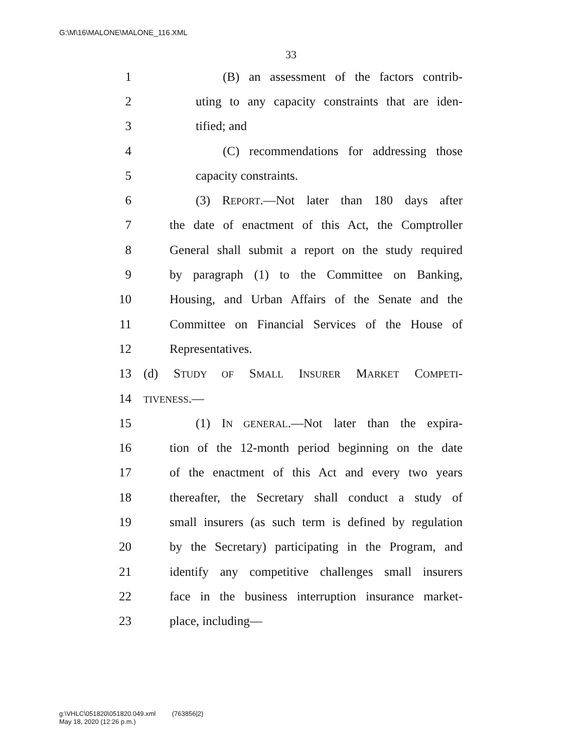G:\M\16\MALONE\MALONE_116.XML
33
1 (B) an assessment of the factors contrib-
2 uting to any capacity constraints that are iden-
3 tified; and
4 (C) recommendations for addressing those
5 capacity constraints.
6 (3) REPORT.—Not later than 180 days after
7 the date of enactment of this Act, the Comptroller
8 General shall submit a report on the study required
9 by paragraph (1) to the Committee on Banking,
10 Housing, and Urban Affairs of the Senate and the
11 Committee on Financial Services of the House of
12 Representatives.
13 (d) STUDY OF SMALL INSURER MARKET COMPETI-
14 TIVENESS.—
15 (1) IN GENERAL.—Not later than the expira-
16 tion of the 12-month period beginning on the date
17 of the enactment of this Act and every two years
18 thereafter, the Secretary shall conduct a study of
19 small insurers (as such term is defined by regulation
20 by the Secretary) participating in the Program, and
21 identify any competitive challenges small insurers
22 face in the business interruption insurance market-
23 place, including—
g:\VHLC\051820\051820.049.xml (763856|2)
May 18, 2020 (12:26 p.m.)